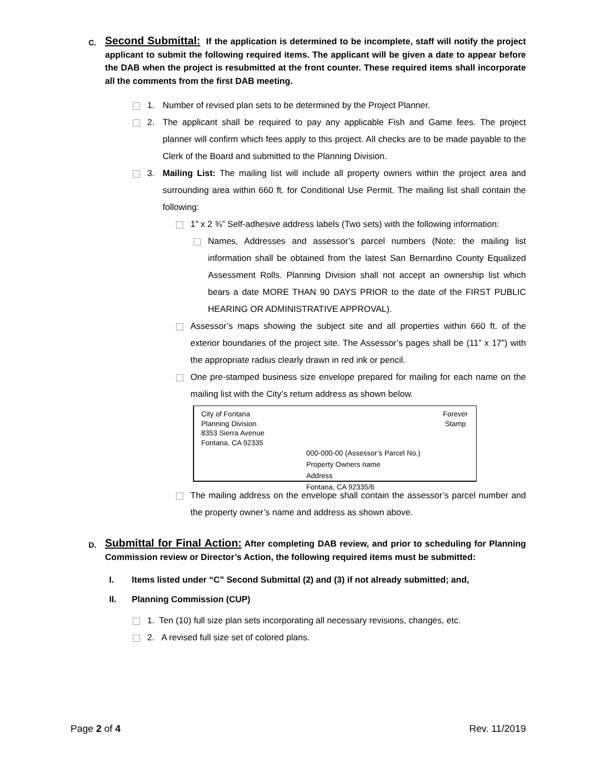C.
Second Submittal: If the application is determined to be incomplete, staff will notify the project applicant to submit the following required items. The applicant will be given a date to appear before the DAB when the project is resubmitted at the front counter. These required items shall incorporate all the comments from the first DAB meeting.
1. Number of revised plan sets to be determined by the Project Planner.
2. The applicant shall be required to pay any applicable Fish and Game fees. The project planner will confirm which fees apply to this project. All checks are to be made payable to the Clerk of the Board and submitted to the Planning Division.
3. Mailing List: The mailing list will include all property owners within the project area and surrounding area within 660 ft. for Conditional Use Permit. The mailing list shall contain the following:
1” x 2 ¾” Self-adhesive address labels (Two sets) with the following information:
Names, Addresses and assessor’s parcel numbers (Note: the mailing list information shall be obtained from the latest San Bernardino County Equalized Assessment Rolls. Planning Division shall not accept an ownership list which bears a date MORE THAN 90 DAYS PRIOR to the date of the FIRST PUBLIC HEARING OR ADMINISTRATIVE APPROVAL).
Assessor’s maps showing the subject site and all properties within 660 ft. of the exterior boundaries of the project site. The Assessor’s pages shall be (11” x 17”) with the appropriate radius clearly drawn in red ink or pencil.
One pre-stamped business size envelope prepared for mailing for each name on the mailing list with the City’s return address as shown below.
City of Fontana
Planning Division
8353 Sierra Avenue
Fontana, CA 92335
Forever
Stamp
000-000-00 (Assessor’s Parcel No.)
Property Owners name
Address
Fontana, CA 92335/6
The mailing address on the envelope shall contain the assessor’s parcel number and the property owner’s name and address as shown above.
D.
Submittal for Final Action: After completing DAB review, and prior to scheduling for Planning Commission review or Director’s Action, the following required items must be submitted:
I. Items listed under “C” Second Submittal (2) and (3) if not already submitted; and,
II. Planning Commission (CUP)
1. Ten (10) full size plan sets incorporating all necessary revisions, changes, etc.
2. A revised full size set of colored plans.
Page 2 of 4 Rev. 11/2019